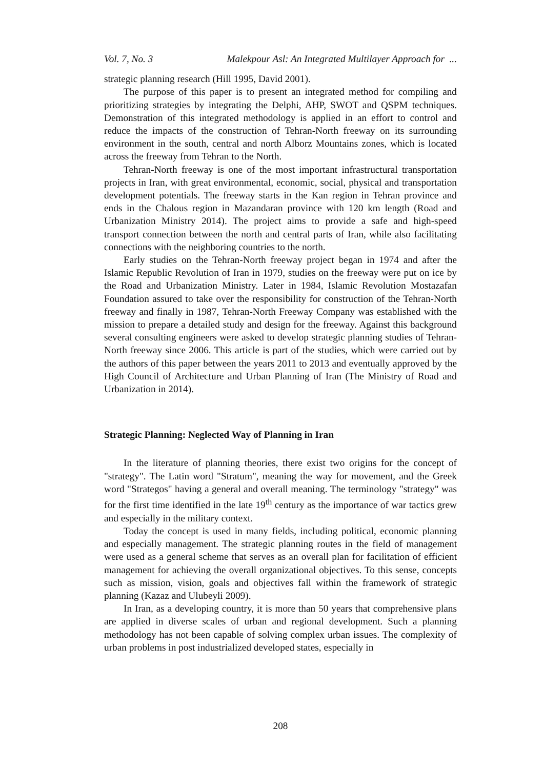Vol. 7, No. 3 Malekpour Asl: An Integrated Multilayer Approach for ...
strategic planning research (Hill 1995, David 2001).
The purpose of this paper is to present an integrated method for compiling and prioritizing strategies by integrating the Delphi, AHP, SWOT and QSPM techniques. Demonstration of this integrated methodology is applied in an effort to control and reduce the impacts of the construction of Tehran-North freeway on its surrounding environment in the south, central and north Alborz Mountains zones, which is located across the freeway from Tehran to the North.
Tehran-North freeway is one of the most important infrastructural transportation projects in Iran, with great environmental, economic, social, physical and transportation development potentials. The freeway starts in the Kan region in Tehran province and ends in the Chalous region in Mazandaran province with 120 km length (Road and Urbanization Ministry 2014). The project aims to provide a safe and high-speed transport connection between the north and central parts of Iran, while also facilitating connections with the neighboring countries to the north.
Early studies on the Tehran-North freeway project began in 1974 and after the Islamic Republic Revolution of Iran in 1979, studies on the freeway were put on ice by the Road and Urbanization Ministry. Later in 1984, Islamic Revolution Mostazafan Foundation assured to take over the responsibility for construction of the Tehran-North freeway and finally in 1987, Tehran-North Freeway Company was established with the mission to prepare a detailed study and design for the freeway. Against this background several consulting engineers were asked to develop strategic planning studies of Tehran-North freeway since 2006. This article is part of the studies, which were carried out by the authors of this paper between the years 2011 to 2013 and eventually approved by the High Council of Architecture and Urban Planning of Iran (The Ministry of Road and Urbanization in 2014).
Strategic Planning: Neglected Way of Planning in Iran
In the literature of planning theories, there exist two origins for the concept of "strategy". The Latin word "Stratum", meaning the way for movement, and the Greek word "Strategos" having a general and overall meaning. The terminology "strategy" was for the first time identified in the late 19<sup>th</sup> century as the importance of war tactics grew and especially in the military context.
Today the concept is used in many fields, including political, economic planning and especially management. The strategic planning routes in the field of management were used as a general scheme that serves as an overall plan for facilitation of efficient management for achieving the overall organizational objectives. To this sense, concepts such as mission, vision, goals and objectives fall within the framework of strategic planning (Kazaz and Ulubeyli 2009).
In Iran, as a developing country, it is more than 50 years that comprehensive plans are applied in diverse scales of urban and regional development. Such a planning methodology has not been capable of solving complex urban issues. The complexity of urban problems in post industrialized developed states, especially in
208